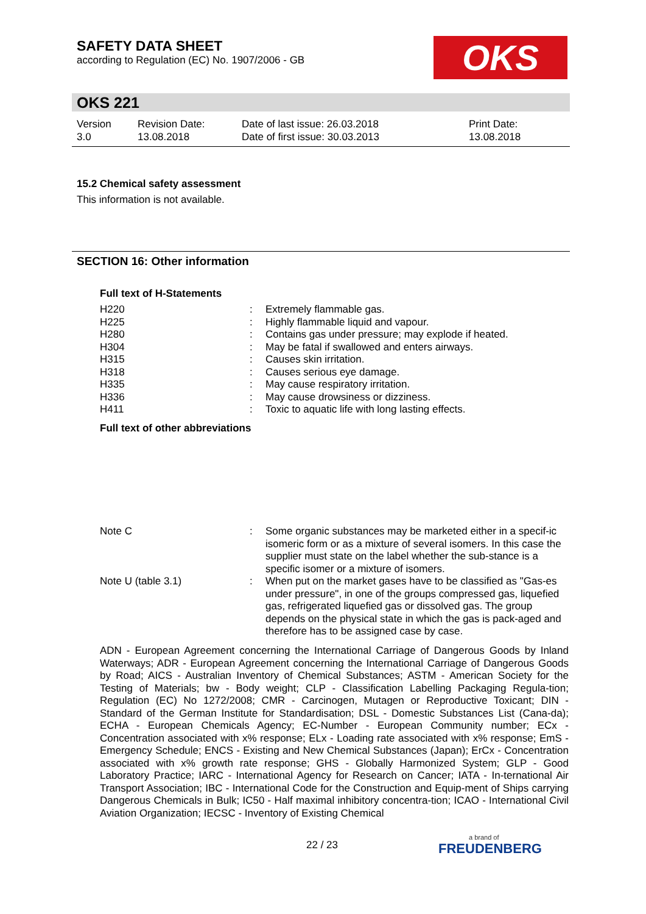SAFETY DATA SHEET
according to Regulation (EC) No. 1907/2006 - GB
OKS
OKS 221
| Version 3.0 | Revision Date: 13.08.2018 | Date of last issue: 26.03.2018 Date of first issue: 30.03.2013 | Print Date: 13.08.2018 |
15.2 Chemical safety assessment
This information is not available.
SECTION 16: Other information
Full text of H-Statements
| H220 | : | Extremely flammable gas. |
| H225 | : | Highly flammable liquid and vapour. |
| H280 | : | Contains gas under pressure; may explode if heated. |
| H304 | : | May be fatal if swallowed and enters airways. |
| H315 | : | Causes skin irritation. |
| H318 | : | Causes serious eye damage. |
| H335 | : | May cause respiratory irritation. |
| H336 | : | May cause drowsiness or dizziness. |
| H411 | : | Toxic to aquatic life with long lasting effects. |
Full text of other abbreviations
| Note C | : | Some organic substances may be marketed either in a specif-ic isomeric form or as a mixture of several isomers. In this case the supplier must state on the label whether the sub-stance is a specific isomer or a mixture of isomers. |
| Note U (table 3.1) | : | When put on the market gases have to be classified as "Gas-es under pressure", in one of the groups compressed gas, liquefied gas, refrigerated liquefied gas or dissolved gas. The group depends on the physical state in which the gas is pack-aged and therefore has to be assigned case by case. |
ADN - European Agreement concerning the International Carriage of Dangerous Goods by Inland Waterways; ADR - European Agreement concerning the International Carriage of Dangerous Goods by Road; AICS - Australian Inventory of Chemical Substances; ASTM - American Society for the Testing of Materials; bw - Body weight; CLP - Classification Labelling Packaging Regula-tion; Regulation (EC) No 1272/2008; CMR - Carcinogen, Mutagen or Reproductive Toxicant; DIN - Standard of the German Institute for Standardisation; DSL - Domestic Substances List (Cana-da); ECHA - European Chemicals Agency; EC-Number - European Community number; ECx - Concentration associated with x% response; ELx - Loading rate associated with x% response; EmS - Emergency Schedule; ENCS - Existing and New Chemical Substances (Japan); ErCx - Concentration associated with x% growth rate response; GHS - Globally Harmonized System; GLP - Good Laboratory Practice; IARC - International Agency for Research on Cancer; IATA - In-ternational Air Transport Association; IBC - International Code for the Construction and Equip-ment of Ships carrying Dangerous Chemicals in Bulk; IC50 - Half maximal inhibitory concentra-tion; ICAO - International Civil Aviation Organization; IECSC - Inventory of Existing Chemical
22 / 23
a brand of
FREUDENBERG